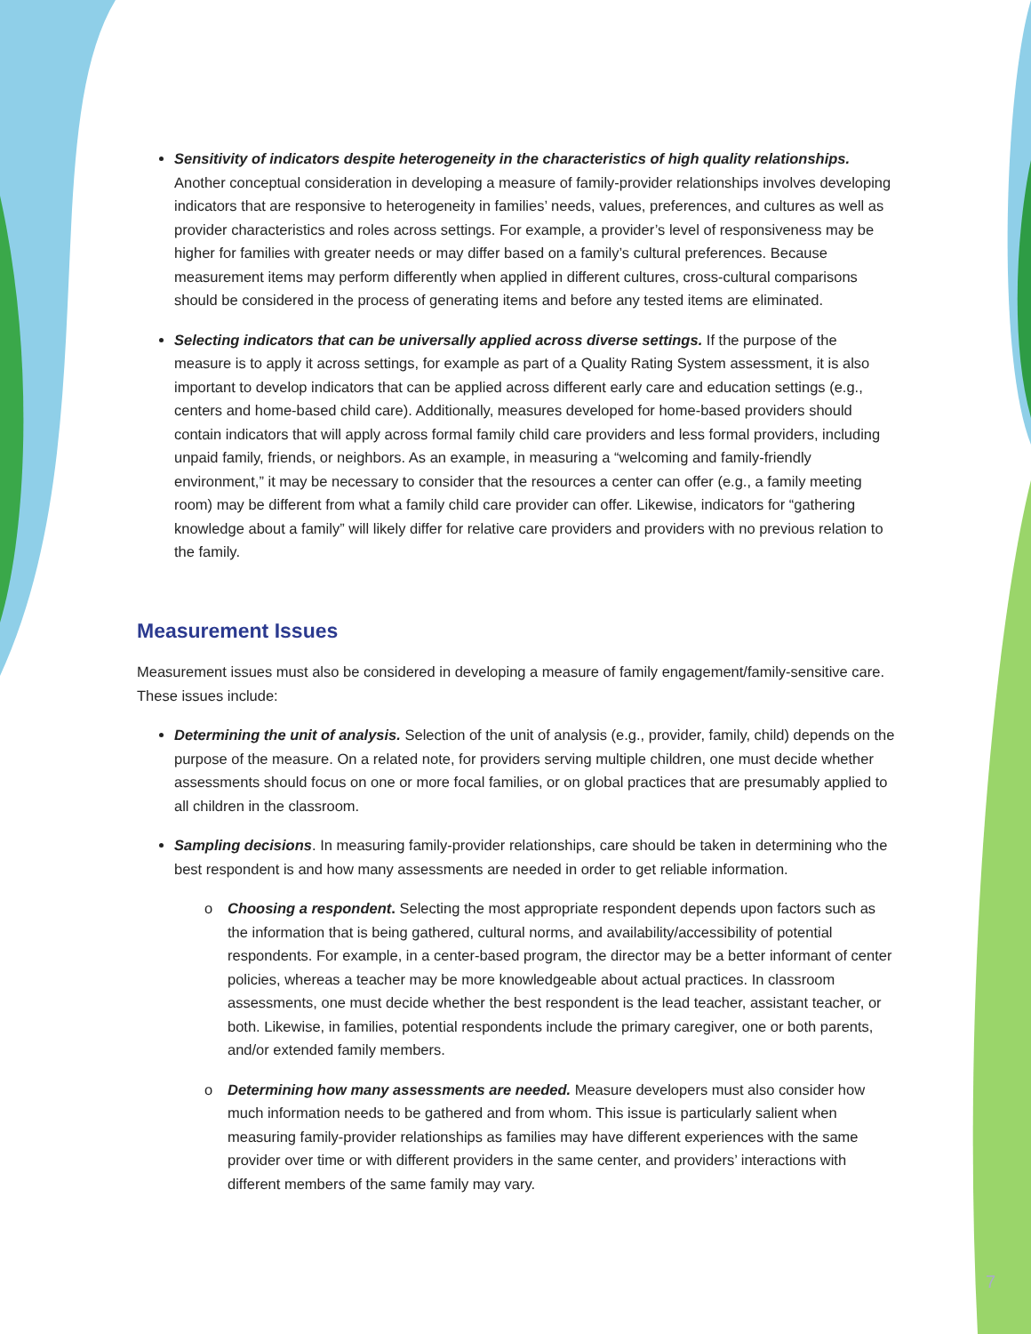Sensitivity of indicators despite heterogeneity in the characteristics of high quality relationships. Another conceptual consideration in developing a measure of family-provider relationships involves developing indicators that are responsive to heterogeneity in families’ needs, values, preferences, and cultures as well as provider characteristics and roles across settings. For example, a provider’s level of responsiveness may be higher for families with greater needs or may differ based on a family’s cultural preferences. Because measurement items may perform differently when applied in different cultures, cross-cultural comparisons should be considered in the process of generating items and before any tested items are eliminated.
Selecting indicators that can be universally applied across diverse settings. If the purpose of the measure is to apply it across settings, for example as part of a Quality Rating System assessment, it is also important to develop indicators that can be applied across different early care and education settings (e.g., centers and home-based child care). Additionally, measures developed for home-based providers should contain indicators that will apply across formal family child care providers and less formal providers, including unpaid family, friends, or neighbors. As an example, in measuring a “welcoming and family-friendly environment,” it may be necessary to consider that the resources a center can offer (e.g., a family meeting room) may be different from what a family child care provider can offer. Likewise, indicators for “gathering knowledge about a family” will likely differ for relative care providers and providers with no previous relation to the family.
Measurement Issues
Measurement issues must also be considered in developing a measure of family engagement/family-sensitive care. These issues include:
Determining the unit of analysis. Selection of the unit of analysis (e.g., provider, family, child) depends on the purpose of the measure. On a related note, for providers serving multiple children, one must decide whether assessments should focus on one or more focal families, or on global practices that are presumably applied to all children in the classroom.
Sampling decisions. In measuring family-provider relationships, care should be taken in determining who the best respondent is and how many assessments are needed in order to get reliable information.
o Choosing a respondent. Selecting the most appropriate respondent depends upon factors such as the information that is being gathered, cultural norms, and availability/accessibility of potential respondents. For example, in a center-based program, the director may be a better informant of center policies, whereas a teacher may be more knowledgeable about actual practices. In classroom assessments, one must decide whether the best respondent is the lead teacher, assistant teacher, or both. Likewise, in families, potential respondents include the primary caregiver, one or both parents, and/or extended family members.
o Determining how many assessments are needed. Measure developers must also consider how much information needs to be gathered and from whom. This issue is particularly salient when measuring family-provider relationships as families may have different experiences with the same provider over time or with different providers in the same center, and providers’ interactions with different members of the same family may vary.
7